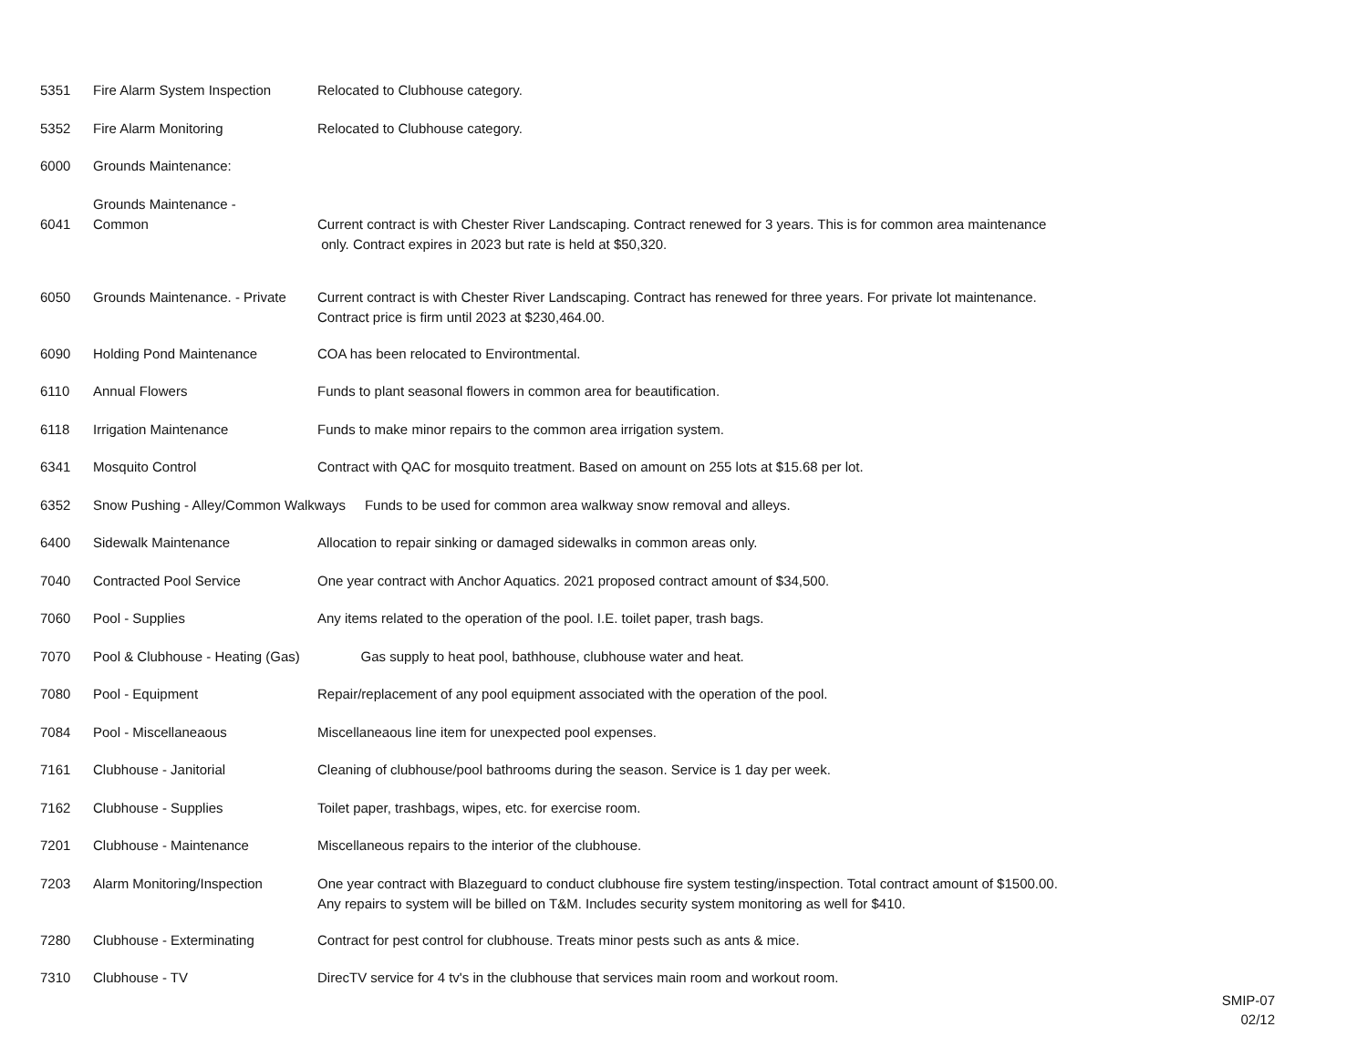| 5351 | Fire Alarm System Inspection | Relocated to Clubhouse category. |
| 5352 | Fire Alarm Monitoring | Relocated to Clubhouse category. |
| 6000 | Grounds Maintenance: | |
| 6041 | Grounds Maintenance - Common | Current contract is with Chester River Landscaping. Contract renewed for 3 years. This is for common area maintenance only. Contract expires in 2023 but rate is held at $50,320. |
| 6050 | Grounds Maintenance. - Private | Current contract is with Chester River Landscaping. Contract has renewed for three years. For private lot maintenance. Contract price is firm until 2023 at $230,464.00. |
| 6090 | Holding Pond Maintenance | COA has been relocated to Environtmental. |
| 6110 | Annual Flowers | Funds to plant seasonal flowers in common area for beautification. |
| 6118 | Irrigation Maintenance | Funds to make minor repairs to the common area irrigation system. |
| 6341 | Mosquito Control | Contract with QAC for mosquito treatment. Based on amount on 255 lots at $15.68 per lot. |
| 6352 | Snow Pushing - Alley/Common Walkways Funds to be used for common area walkway snow removal and alleys. | |
| 6400 | Sidewalk Maintenance | Allocation to repair sinking or damaged sidewalks in common areas only. |
| 7040 | Contracted Pool Service | One year contract with Anchor Aquatics. 2021 proposed contract amount of $34,500. |
| 7060 | Pool - Supplies | Any items related to the operation of the pool. I.E. toilet paper, trash bags. |
| 7070 | Pool & Clubhouse - Heating (Gas) Gas supply to heat pool, bathhouse, clubhouse water and heat. | |
| 7080 | Pool - Equipment | Repair/replacement of any pool equipment associated with the operation of the pool. |
| 7084 | Pool - Miscellaneaous | Miscellaneaous line item for unexpected pool expenses. |
| 7161 | Clubhouse - Janitorial | Cleaning of clubhouse/pool bathrooms during the season. Service is 1 day per week. |
| 7162 | Clubhouse - Supplies | Toilet paper, trashbags, wipes, etc. for exercise room. |
| 7201 | Clubhouse - Maintenance | Miscellaneous repairs to the interior of the clubhouse. |
| 7203 | Alarm Monitoring/Inspection | One year contract with Blazeguard to conduct clubhouse fire system testing/inspection. Total contract amount of $1500.00. Any repairs to system will be billed on T&M. Includes security system monitoring as well for $410. |
| 7280 | Clubhouse - Exterminating | Contract for pest control for clubhouse. Treats minor pests such as ants & mice. |
| 7310 | Clubhouse - TV | DirecTV service for 4 tv's in the clubhouse that services main room and workout room. |
SMIP-07
02/12